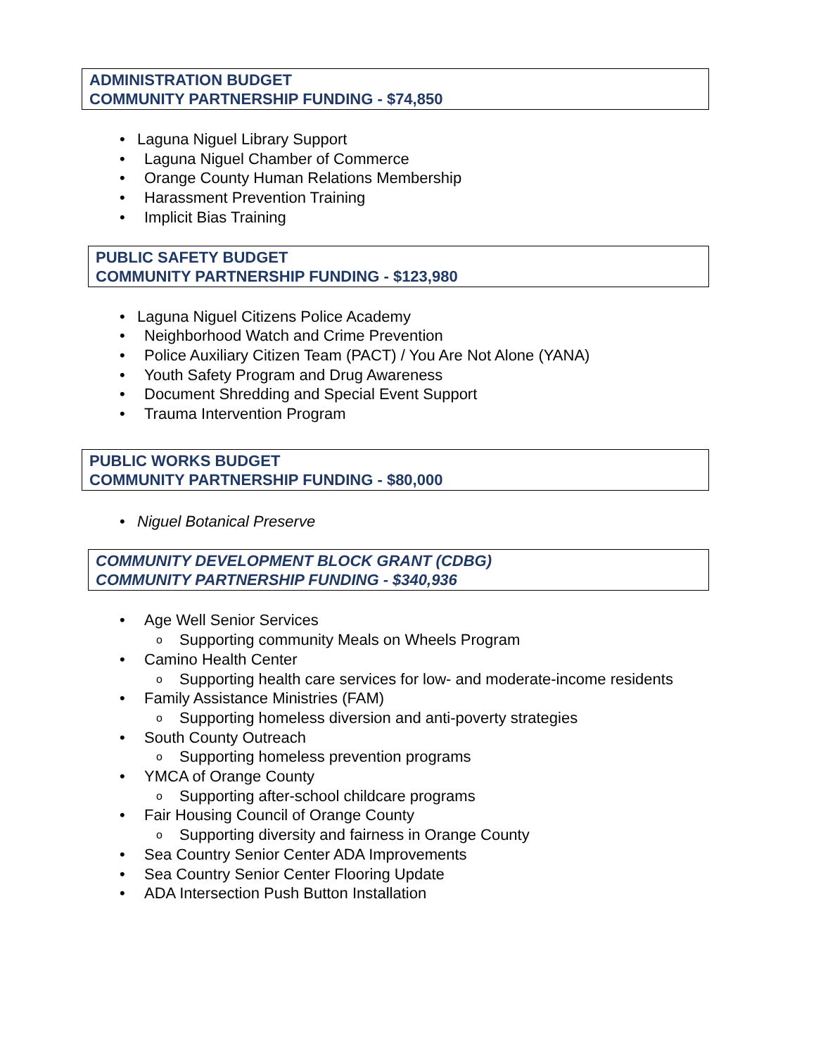ADMINISTRATION BUDGET
COMMUNITY PARTNERSHIP FUNDING - $74,850
Laguna Niguel Library Support
Laguna Niguel Chamber of Commerce
Orange County Human Relations Membership
Harassment Prevention Training
Implicit Bias Training
PUBLIC SAFETY BUDGET
COMMUNITY PARTNERSHIP FUNDING - $123,980
Laguna Niguel Citizens Police Academy
Neighborhood Watch and Crime Prevention
Police Auxiliary Citizen Team (PACT) / You Are Not Alone (YANA)
Youth Safety Program and Drug Awareness
Document Shredding and Special Event Support
Trauma Intervention Program
PUBLIC WORKS BUDGET
COMMUNITY PARTNERSHIP FUNDING - $80,000
Niguel Botanical Preserve
COMMUNITY DEVELOPMENT BLOCK GRANT (CDBG)
COMMUNITY PARTNERSHIP FUNDING - $340,936
Age Well Senior Services
Supporting community Meals on Wheels Program
Camino Health Center
Supporting health care services for low- and moderate-income residents
Family Assistance Ministries (FAM)
Supporting homeless diversion and anti-poverty strategies
South County Outreach
Supporting homeless prevention programs
YMCA of Orange County
Supporting after-school childcare programs
Fair Housing Council of Orange County
Supporting diversity and fairness in Orange County
Sea Country Senior Center ADA Improvements
Sea Country Senior Center Flooring Update
ADA Intersection Push Button Installation